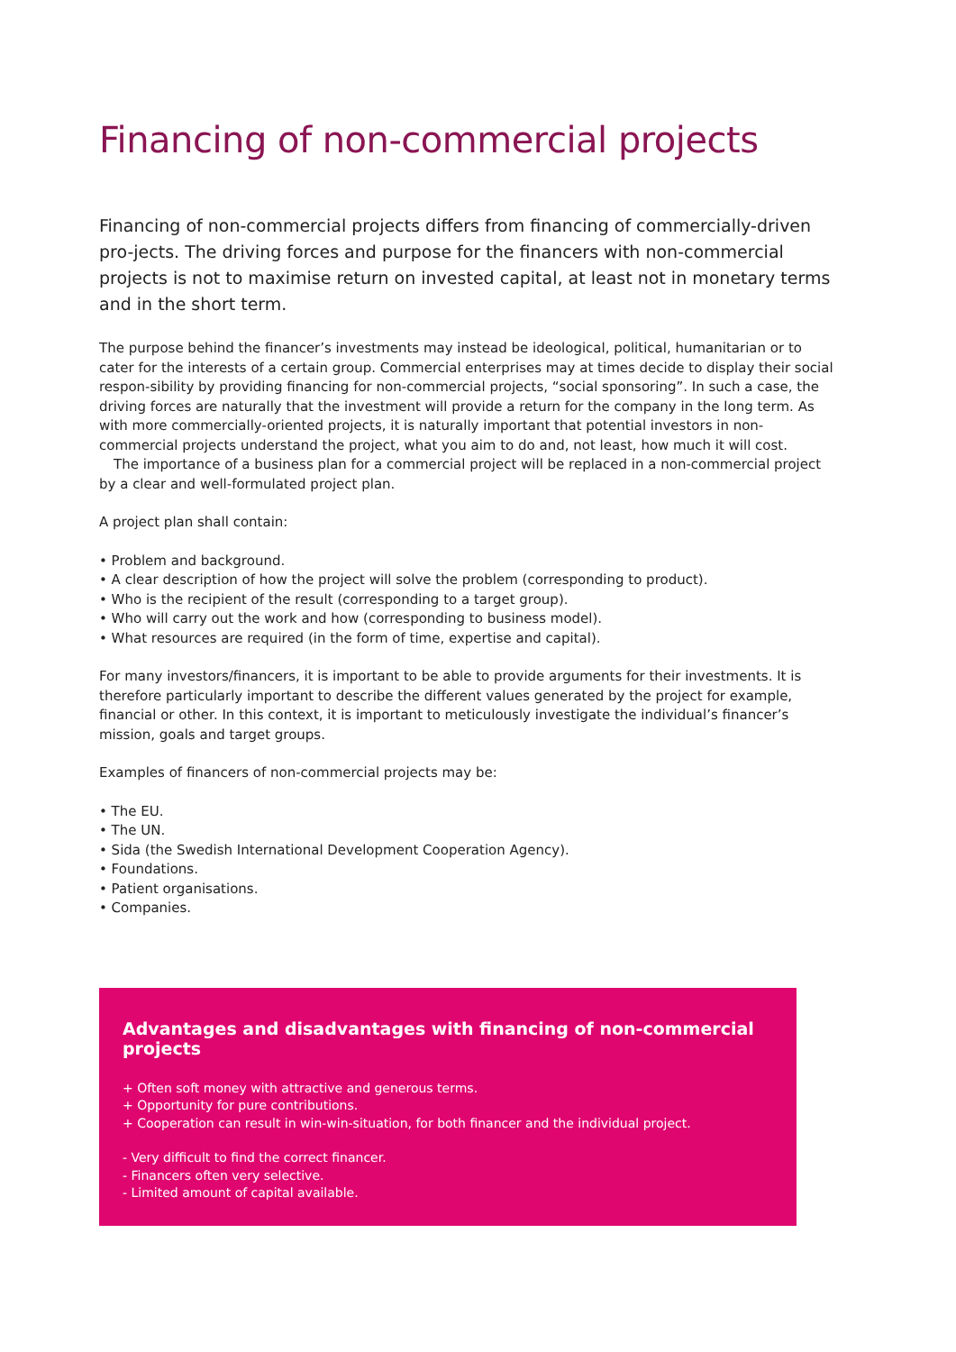Financing of non-commercial projects
Financing of non-commercial projects differs from financing of commercially-driven pro-jects. The driving forces and purpose for the financers with non-commercial projects is not to maximise return on invested capital, at least not in monetary terms and in the short term.
The purpose behind the financer’s investments may instead be ideological, political, humanitarian or to cater for the interests of a certain group. Commercial enterprises may at times decide to display their social respon-sibility by providing financing for non-commercial projects, “social sponsoring”. In such a case, the driving forces are naturally that the investment will provide a return for the company in the long term. As with more commercially-oriented projects, it is naturally important that potential investors in non-commercial projects understand the project, what you aim to do and, not least, how much it will cost.
The importance of a business plan for a commercial project will be replaced in a non-commercial project by a clear and well-formulated project plan.
A project plan shall contain:
• Problem and background.
• A clear description of how the project will solve the problem (corresponding to product).
• Who is the recipient of the result (corresponding to a target group).
• Who will carry out the work and how (corresponding to business model).
• What resources are required (in the form of time, expertise and capital).
For many investors/financers, it is important to be able to provide arguments for their investments. It is therefore particularly important to describe the different values generated by the project for example, financial or other. In this context, it is important to meticulously investigate the individual’s financer’s mission, goals and target groups.
Examples of financers of non-commercial projects may be:
• The EU.
• The UN.
• Sida (the Swedish International Development Cooperation Agency).
• Foundations.
• Patient organisations.
• Companies.
Advantages and disadvantages with financing of non-commercial projects
+ Often soft money with attractive and generous terms.
+ Opportunity for pure contributions.
+ Cooperation can result in win-win-situation, for both financer and the individual project.
- Very difficult to find the correct financer.
- Financers often very selective.
- Limited amount of capital available.